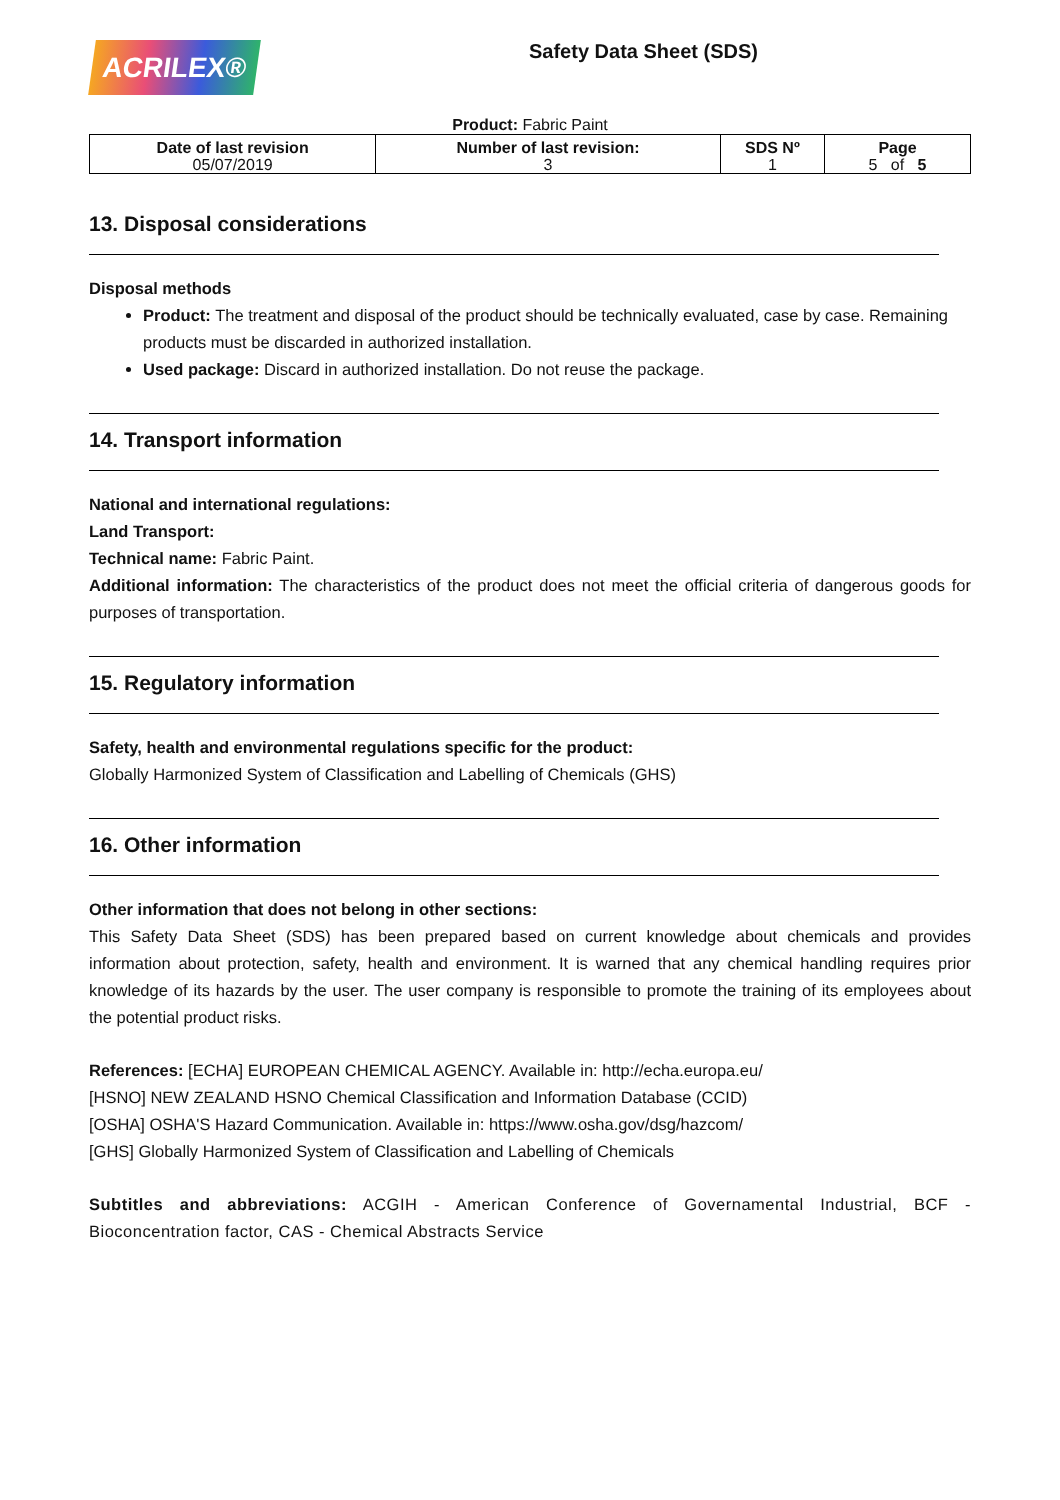ACRILEX®
Safety Data Sheet (SDS)
Product: Fabric Paint
| Date of last revision 05/07/2019 | Number of last revision: 3 | SDS Nº 1 | Page 5 of 5 |
13. Disposal considerations
Disposal methods
Product: The treatment and disposal of the product should be technically evaluated, case by case. Remaining products must be discarded in authorized installation.
Used package: Discard in authorized installation. Do not reuse the package.
14. Transport information
National and international regulations:
Land Transport:
Technical name: Fabric Paint.
Additional information: The characteristics of the product does not meet the official criteria of dangerous goods for purposes of transportation.
15. Regulatory information
Safety, health and environmental regulations specific for the product:
Globally Harmonized System of Classification and Labelling of Chemicals (GHS)
16. Other information
Other information that does not belong in other sections:
This Safety Data Sheet (SDS) has been prepared based on current knowledge about chemicals and provides information about protection, safety, health and environment. It is warned that any chemical handling requires prior knowledge of its hazards by the user. The user company is responsible to promote the training of its employees about the potential product risks.
References: [ECHA] EUROPEAN CHEMICAL AGENCY. Available in: http://echa.europa.eu/
[HSNO] NEW ZEALAND HSNO Chemical Classification and Information Database (CCID)
[OSHA] OSHA'S Hazard Communication. Available in: https://www.osha.gov/dsg/hazcom/
[GHS] Globally Harmonized System of Classification and Labelling of Chemicals
Subtitles and abbreviations: ACGIH - American Conference of Governamental Industrial, BCF - Bioconcentration factor, CAS - Chemical Abstracts Service